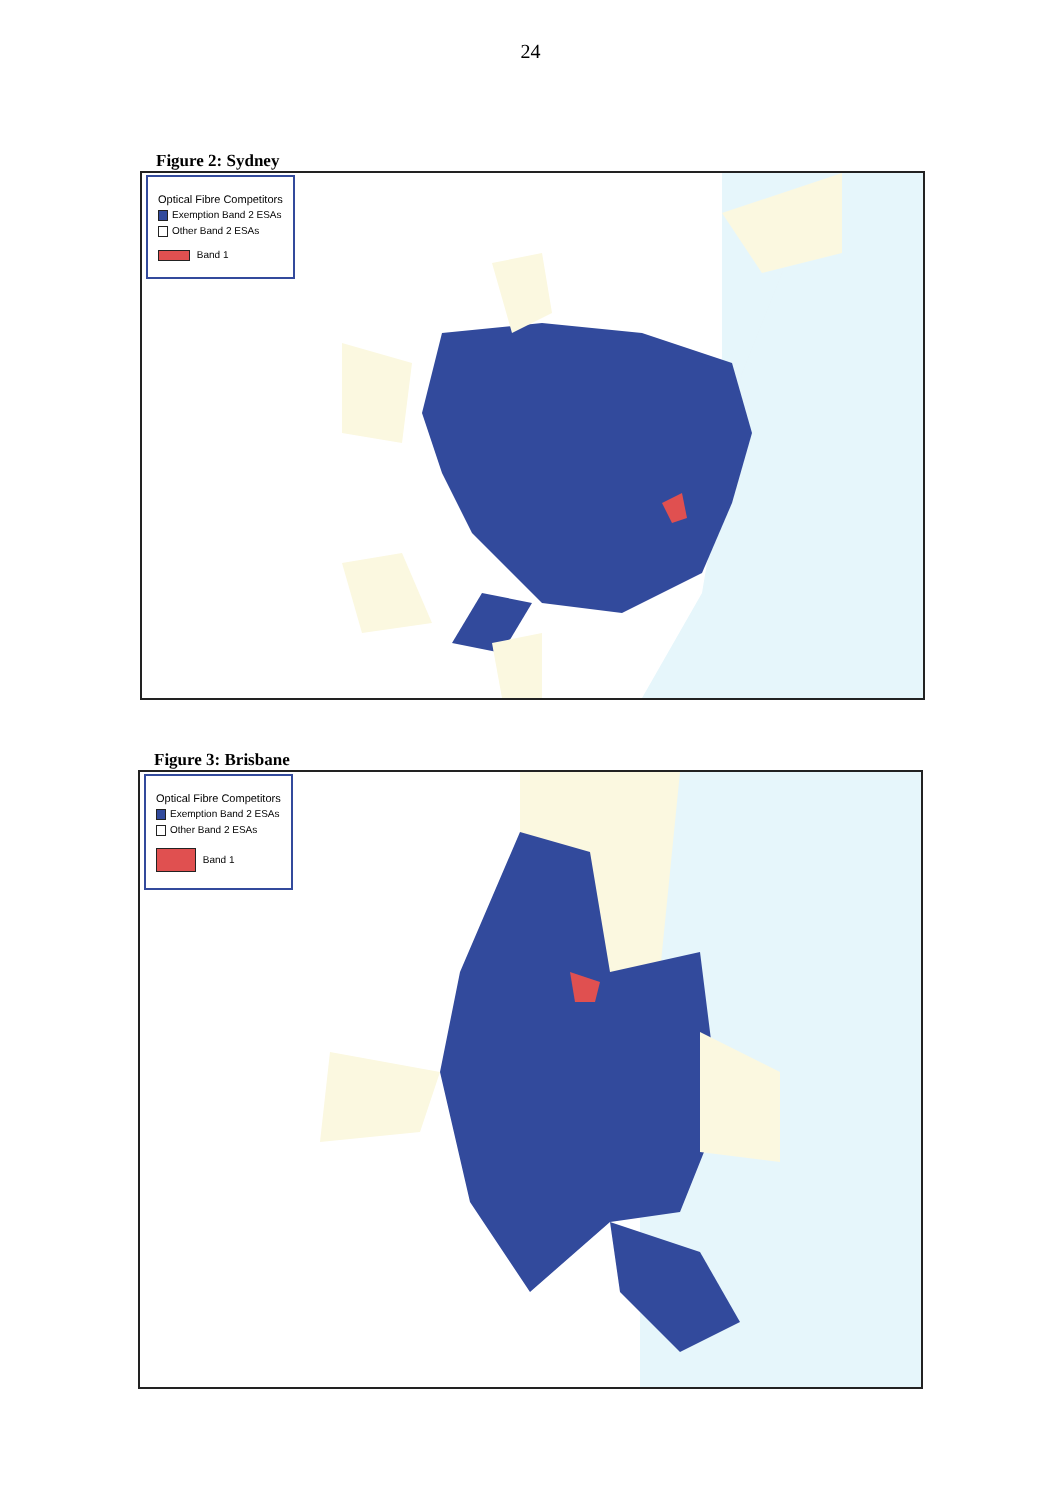24
Figure 2: Sydney
Optical Fibre Competitors
Exemption Band 2 ESAs
Other Band 2 ESAs
Band 1
Figure 3: Brisbane
Optical Fibre Competitors
Exemption Band 2 ESAs
Other Band 2 ESAs
Band 1